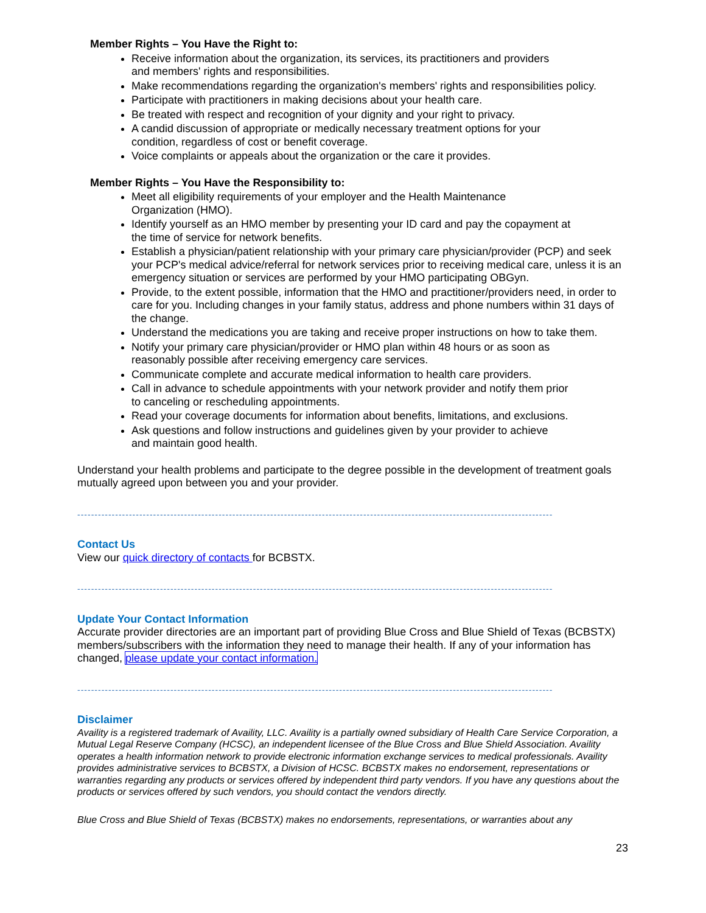Member Rights – You Have the Right to:
Receive information about the organization, its services, its practitioners and providers
and members' rights and responsibilities.
Make recommendations regarding the organization's members' rights and responsibilities policy.
Participate with practitioners in making decisions about your health care.
Be treated with respect and recognition of your dignity and your right to privacy.
A candid discussion of appropriate or medically necessary treatment options for your
condition, regardless of cost or benefit coverage.
Voice complaints or appeals about the organization or the care it provides.
Member Rights – You Have the Responsibility to:
Meet all eligibility requirements of your employer and the Health Maintenance
Organization (HMO).
Identify yourself as an HMO member by presenting your ID card and pay the copayment at
the time of service for network benefits.
Establish a physician/patient relationship with your primary care physician/provider (PCP) and seek your PCP's medical advice/referral for network services prior to receiving medical care, unless it is an emergency situation or services are performed by your HMO participating OBGyn.
Provide, to the extent possible, information that the HMO and practitioner/providers need, in order to care for you. Including changes in your family status, address and phone numbers within 31 days of the change.
Understand the medications you are taking and receive proper instructions on how to take them.
Notify your primary care physician/provider or HMO plan within 48 hours or as soon as
reasonably possible after receiving emergency care services.
Communicate complete and accurate medical information to health care providers.
Call in advance to schedule appointments with your network provider and notify them prior
to canceling or rescheduling appointments.
Read your coverage documents for information about benefits, limitations, and exclusions.
Ask questions and follow instructions and guidelines given by your provider to achieve
and maintain good health.
Understand your health problems and participate to the degree possible in the development of treatment goals mutually agreed upon between you and your provider.
------------------------------------------------------------------------------------------------------------------------------------------
Contact Us
View our quick directory of contacts for BCBSTX.
------------------------------------------------------------------------------------------------------------------------------------------
Update Your Contact Information
Accurate provider directories are an important part of providing Blue Cross and Blue Shield of Texas (BCBSTX) members/subscribers with the information they need to manage their health. If any of your information has changed, please update your contact information.
------------------------------------------------------------------------------------------------------------------------------------------
Disclaimer
Availity is a registered trademark of Availity, LLC. Availity is a partially owned subsidiary of Health Care Service Corporation, a Mutual Legal Reserve Company (HCSC), an independent licensee of the Blue Cross and Blue Shield Association. Availity operates a health information network to provide electronic information exchange services to medical professionals. Availity provides administrative services to BCBSTX, a Division of HCSC. BCBSTX makes no endorsement, representations or warranties regarding any products or services offered by independent third party vendors. If you have any questions about the products or services offered by such vendors, you should contact the vendors directly.
Blue Cross and Blue Shield of Texas (BCBSTX) makes no endorsements, representations, or warranties about any
23